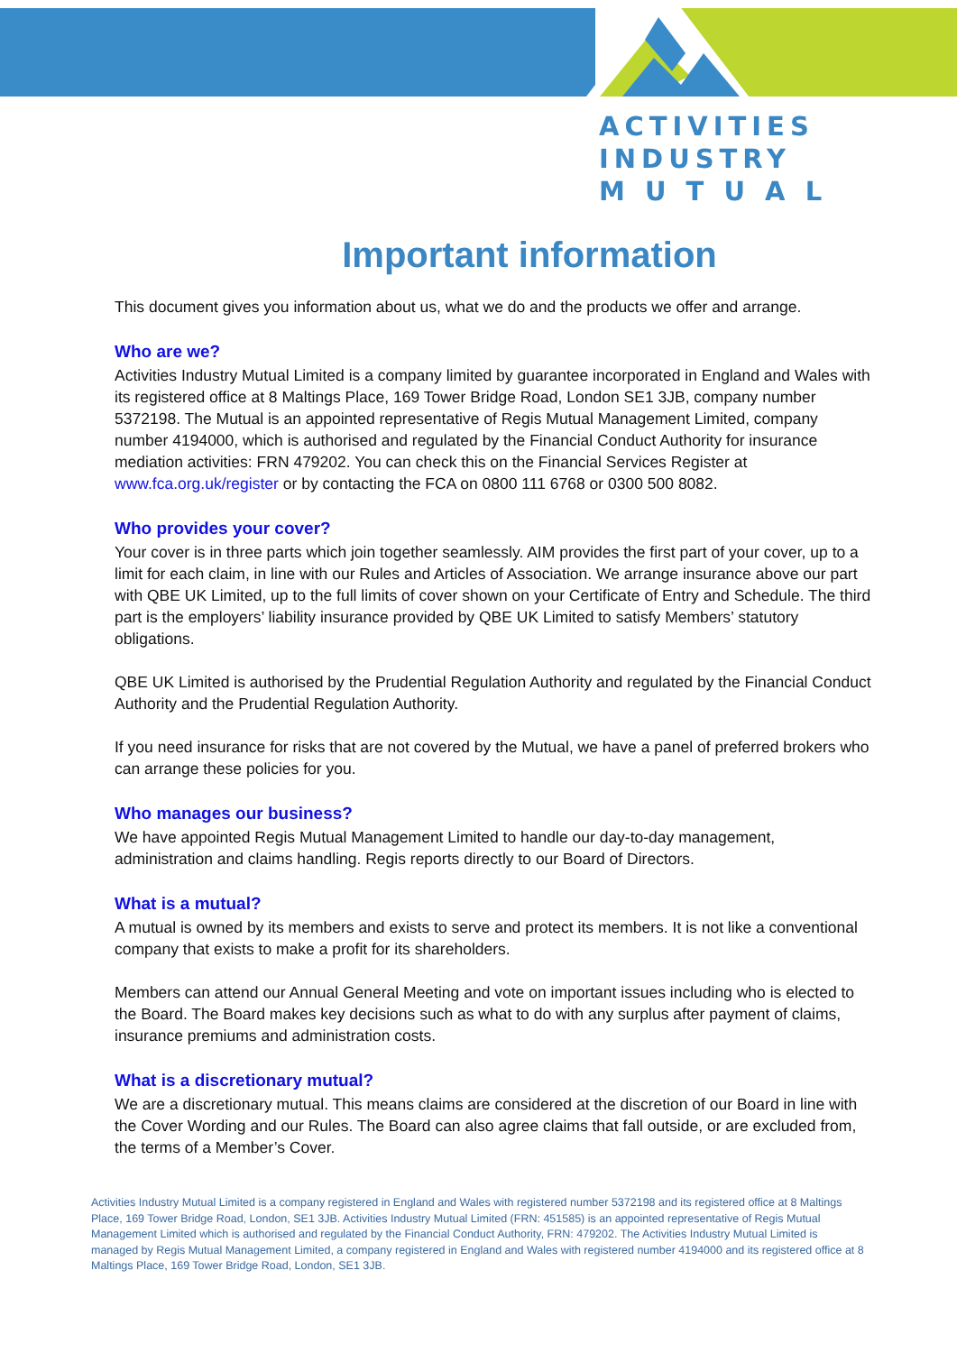ACTIVITIES
INDUSTRY
M U T U A L
Important information
This document gives you information about us, what we do and the products we offer and arrange.
Who are we?
Activities Industry Mutual Limited is a company limited by guarantee incorporated in England and Wales with its registered office at 8 Maltings Place, 169 Tower Bridge Road, London SE1 3JB, company number 5372198. The Mutual is an appointed representative of Regis Mutual Management Limited, company number 4194000, which is authorised and regulated by the Financial Conduct Authority for insurance mediation activities: FRN 479202. You can check this on the Financial Services Register at www.fca.org.uk/register or by contacting the FCA on 0800 111 6768 or 0300 500 8082.
Who provides your cover?
Your cover is in three parts which join together seamlessly. AIM provides the first part of your cover, up to a limit for each claim, in line with our Rules and Articles of Association. We arrange insurance above our part with QBE UK Limited, up to the full limits of cover shown on your Certificate of Entry and Schedule. The third part is the employers’ liability insurance provided by QBE UK Limited to satisfy Members’ statutory obligations.
QBE UK Limited is authorised by the Prudential Regulation Authority and regulated by the Financial Conduct Authority and the Prudential Regulation Authority.
If you need insurance for risks that are not covered by the Mutual, we have a panel of preferred brokers who can arrange these policies for you.
Who manages our business?
We have appointed Regis Mutual Management Limited to handle our day-to-day management, administration and claims handling. Regis reports directly to our Board of Directors.
What is a mutual?
A mutual is owned by its members and exists to serve and protect its members. It is not like a conventional company that exists to make a profit for its shareholders.
Members can attend our Annual General Meeting and vote on important issues including who is elected to the Board. The Board makes key decisions such as what to do with any surplus after payment of claims, insurance premiums and administration costs.
What is a discretionary mutual?
We are a discretionary mutual. This means claims are considered at the discretion of our Board in line with the Cover Wording and our Rules. The Board can also agree claims that fall outside, or are excluded from, the terms of a Member’s Cover.
Activities Industry Mutual Limited is a company registered in England and Wales with registered number 5372198 and its registered office at 8 Maltings Place, 169 Tower Bridge Road, London, SE1 3JB. Activities Industry Mutual Limited (FRN: 451585) is an appointed representative of Regis Mutual Management Limited which is authorised and regulated by the Financial Conduct Authority, FRN: 479202. The Activities Industry Mutual Limited is managed by Regis Mutual Management Limited, a company registered in England and Wales with registered number 4194000 and its registered office at 8 Maltings Place, 169 Tower Bridge Road, London, SE1 3JB.